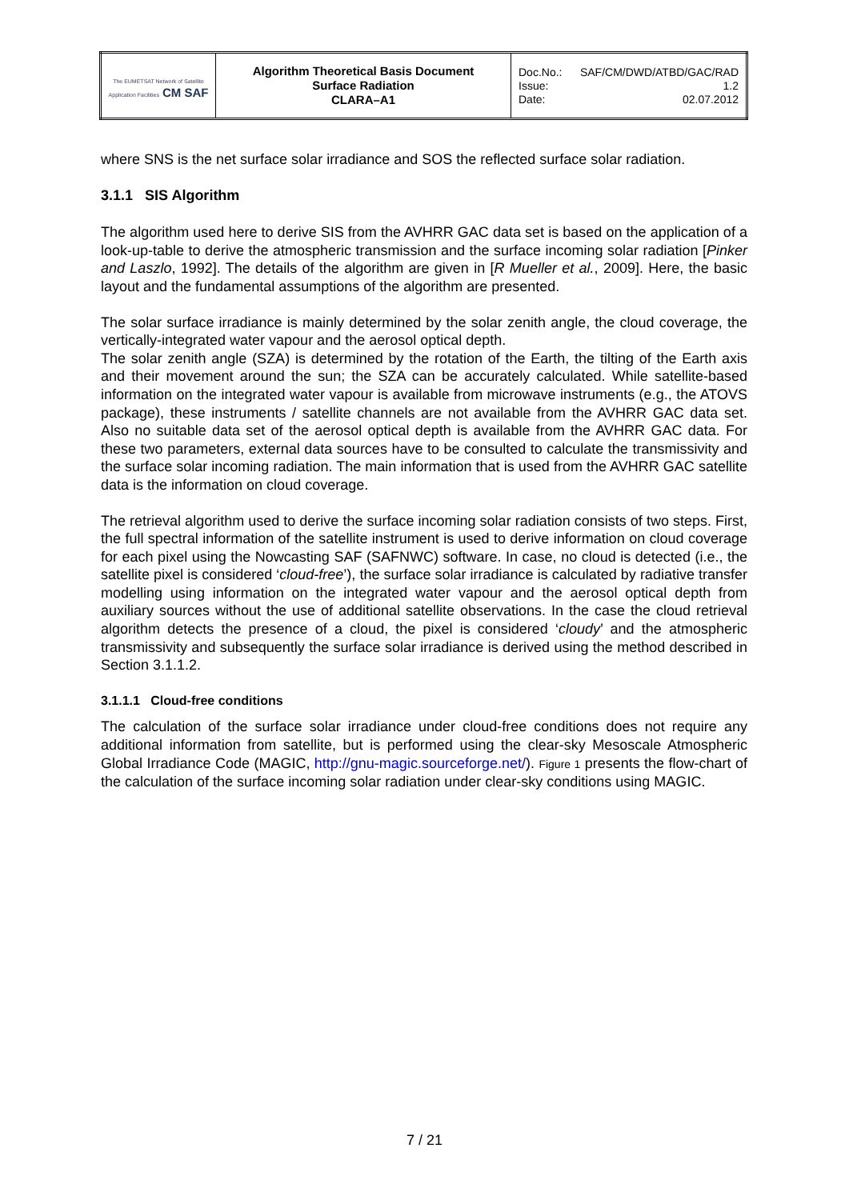| The EUMETSAT Network of Satellite Application Facilities CM SAF | Algorithm Theoretical Basis Document Surface Radiation CLARA–A1 | Doc.No.: SAF/CM/DWD/ATBD/GAC/RAD Issue: 1.2 Date: 02.07.2012 |
where SNS is the net surface solar irradiance and SOS the reflected surface solar radiation.
3.1.1 SIS Algorithm
The algorithm used here to derive SIS from the AVHRR GAC data set is based on the application of a look-up-table to derive the atmospheric transmission and the surface incoming solar radiation [Pinker and Laszlo, 1992]. The details of the algorithm are given in [R Mueller et al., 2009]. Here, the basic layout and the fundamental assumptions of the algorithm are presented.
The solar surface irradiance is mainly determined by the solar zenith angle, the cloud coverage, the vertically-integrated water vapour and the aerosol optical depth.
The solar zenith angle (SZA) is determined by the rotation of the Earth, the tilting of the Earth axis and their movement around the sun; the SZA can be accurately calculated. While satellite-based information on the integrated water vapour is available from microwave instruments (e.g., the ATOVS package), these instruments / satellite channels are not available from the AVHRR GAC data set. Also no suitable data set of the aerosol optical depth is available from the AVHRR GAC data. For these two parameters, external data sources have to be consulted to calculate the transmissivity and the surface solar incoming radiation. The main information that is used from the AVHRR GAC satellite data is the information on cloud coverage.
The retrieval algorithm used to derive the surface incoming solar radiation consists of two steps. First, the full spectral information of the satellite instrument is used to derive information on cloud coverage for each pixel using the Nowcasting SAF (SAFNWC) software. In case, no cloud is detected (i.e., the satellite pixel is considered ‘cloud-free’), the surface solar irradiance is calculated by radiative transfer modelling using information on the integrated water vapour and the aerosol optical depth from auxiliary sources without the use of additional satellite observations. In the case the cloud retrieval algorithm detects the presence of a cloud, the pixel is considered ‘cloudy’ and the atmospheric transmissivity and subsequently the surface solar irradiance is derived using the method described in Section 3.1.1.2.
3.1.1.1 Cloud-free conditions
The calculation of the surface solar irradiance under cloud-free conditions does not require any additional information from satellite, but is performed using the clear-sky Mesoscale Atmospheric Global Irradiance Code (MAGIC, http://gnu-magic.sourceforge.net/). Figure 1 presents the flow-chart of the calculation of the surface incoming solar radiation under clear-sky conditions using MAGIC.
7 / 21